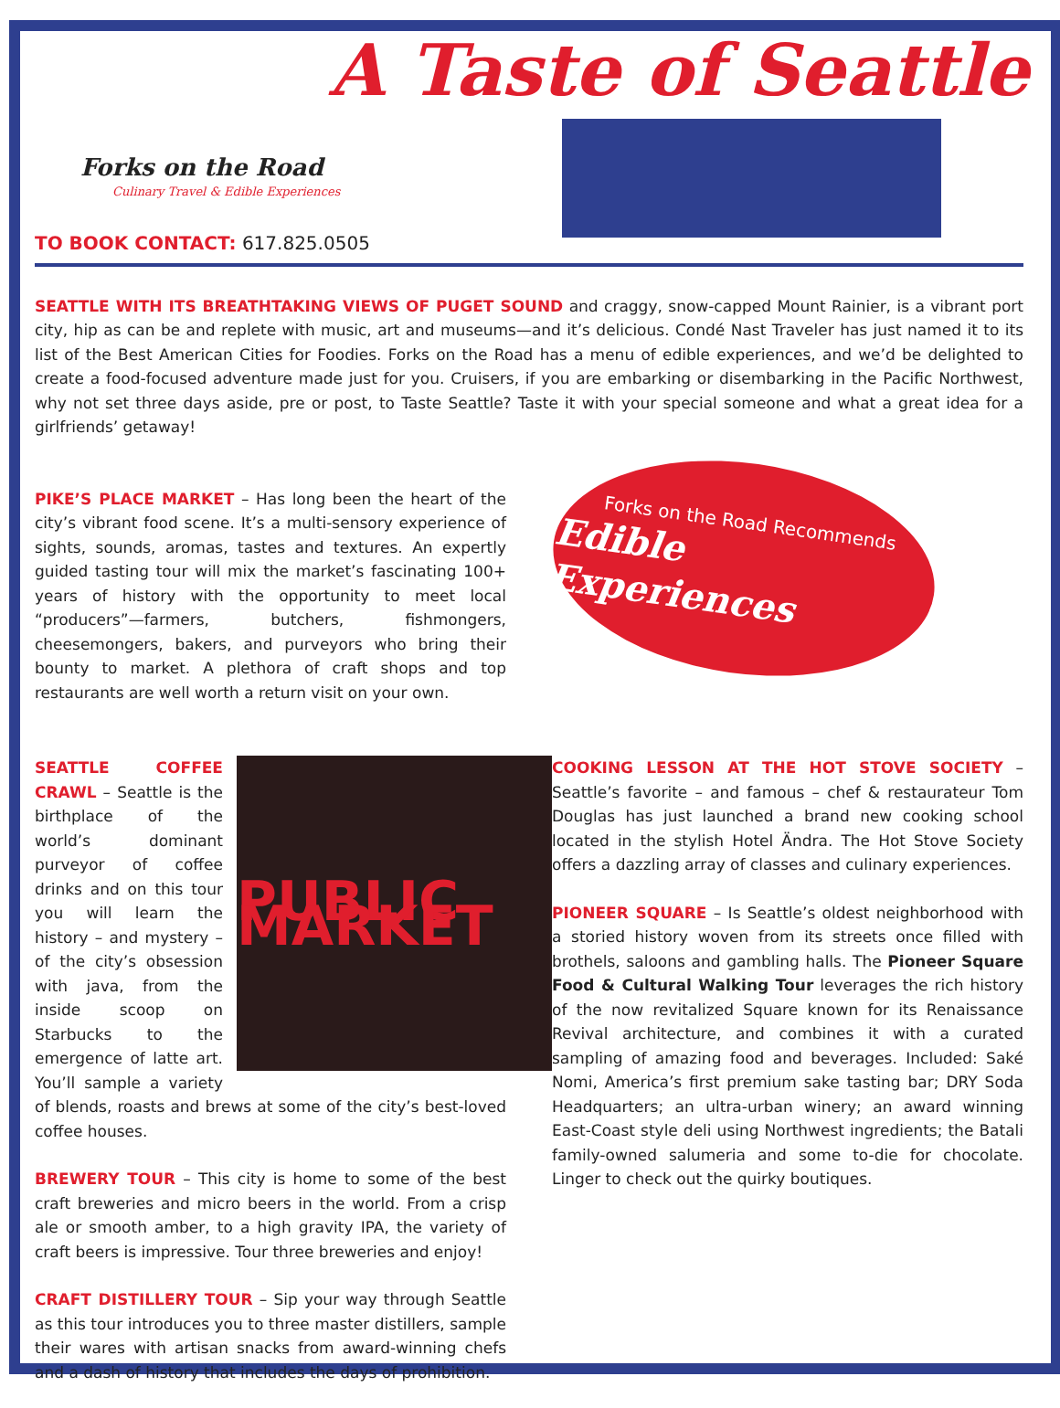A Taste of Seattle
Forks on the Road
Culinary Travel & Edible Experiences
TO BOOK CONTACT: 617.825.0505
SEATTLE WITH ITS BREATHTAKING VIEWS OF PUGET SOUND and craggy, snow-capped Mount Rainier, is a vibrant port city, hip as can be and replete with music, art and museums—and it’s delicious. Condé Nast Traveler has just named it to its list of the Best American Cities for Foodies. Forks on the Road has a menu of edible experiences, and we’d be delighted to create a food-focused adventure made just for you. Cruisers, if you are embarking or disembarking in the Pacific Northwest, why not set three days aside, pre or post, to Taste Seattle? Taste it with your special someone and what a great idea for a girlfriends’ getaway!
PIKE’S PLACE MARKET – Has long been the heart of the city’s vibrant food scene. It’s a multi-sensory experience of sights, sounds, aromas, tastes and textures. An expertly guided tasting tour will mix the market’s fascinating 100+ years of history with the opportunity to meet local “producers”—farmers, butchers, fishmongers, cheesemongers, bakers, and purveyors who bring their bounty to market. A plethora of craft shops and top restaurants are well worth a return visit on your own.
Forks on the Road Recommends
Edible Experiences
PUBLIC MARKET
SEATTLE COFFEE CRAWL – Seattle is the birthplace of the world’s dominant purveyor of coffee drinks and on this tour you will learn the history – and mystery – of the city’s obsession with java, from the inside scoop on Starbucks to the emergence of latte art. You’ll sample a variety of blends, roasts and brews at some of the city’s best-loved coffee houses.
BREWERY TOUR – This city is home to some of the best craft breweries and micro beers in the world. From a crisp ale or smooth amber, to a high gravity IPA, the variety of craft beers is impressive. Tour three breweries and enjoy!
CRAFT DISTILLERY TOUR – Sip your way through Seattle as this tour introduces you to three master distillers, sample their wares with artisan snacks from award-winning chefs and a dash of history that includes the days of prohibition.
COOKING LESSON AT THE HOT STOVE SOCIETY – Seattle’s favorite – and famous – chef & restaurateur Tom Douglas has just launched a brand new cooking school located in the stylish Hotel Ändra. The Hot Stove Society offers a dazzling array of classes and culinary experiences.
PIONEER SQUARE – Is Seattle’s oldest neighborhood with a storied history woven from its streets once filled with brothels, saloons and gambling halls. The Pioneer Square Food & Cultural Walking Tour leverages the rich history of the now revitalized Square known for its Renaissance Revival architecture, and combines it with a curated sampling of amazing food and beverages. Included: Saké Nomi, America’s first premium sake tasting bar; DRY Soda Headquarters; an ultra-urban winery; an award winning East-Coast style deli using Northwest ingredients; the Batali family-owned salumeria and some to-die for chocolate. Linger to check out the quirky boutiques.